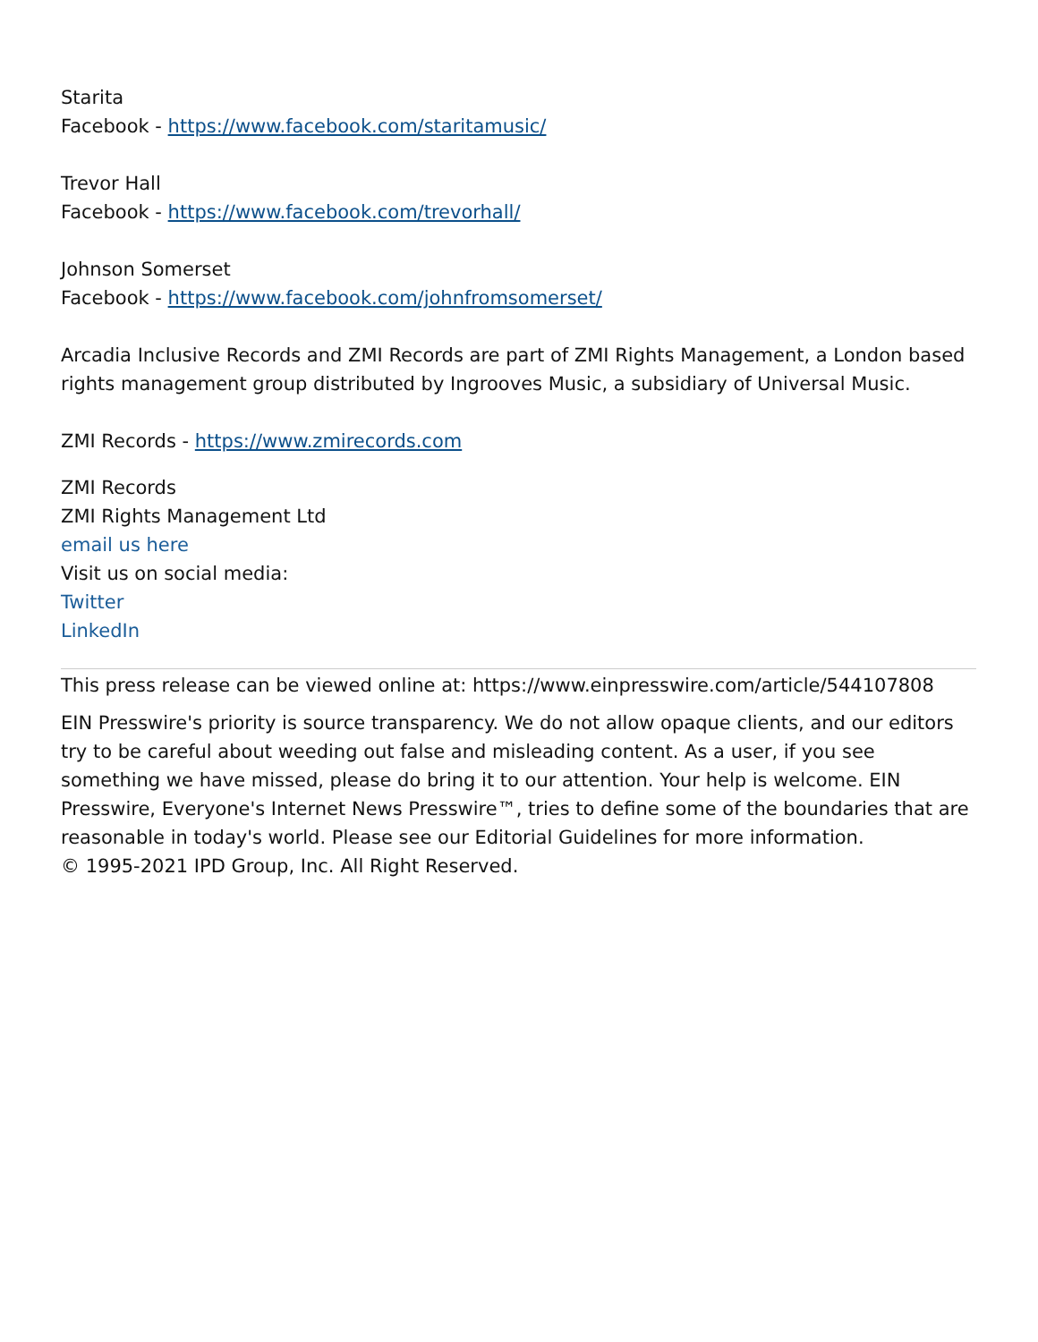Starita
Facebook - https://www.facebook.com/staritamusic/
Trevor Hall
Facebook - https://www.facebook.com/trevorhall/
Johnson Somerset
Facebook - https://www.facebook.com/johnfromsomerset/
Arcadia Inclusive Records and ZMI Records are part of ZMI Rights Management, a London based rights management group distributed by Ingrooves Music, a subsidiary of Universal Music.
ZMI Records - https://www.zmirecords.com
ZMI Records
ZMI Rights Management Ltd
email us here
Visit us on social media:
Twitter
LinkedIn
This press release can be viewed online at: https://www.einpresswire.com/article/544107808
EIN Presswire's priority is source transparency. We do not allow opaque clients, and our editors try to be careful about weeding out false and misleading content. As a user, if you see something we have missed, please do bring it to our attention. Your help is welcome. EIN Presswire, Everyone's Internet News Presswire™, tries to define some of the boundaries that are reasonable in today's world. Please see our Editorial Guidelines for more information.
© 1995-2021 IPD Group, Inc. All Right Reserved.